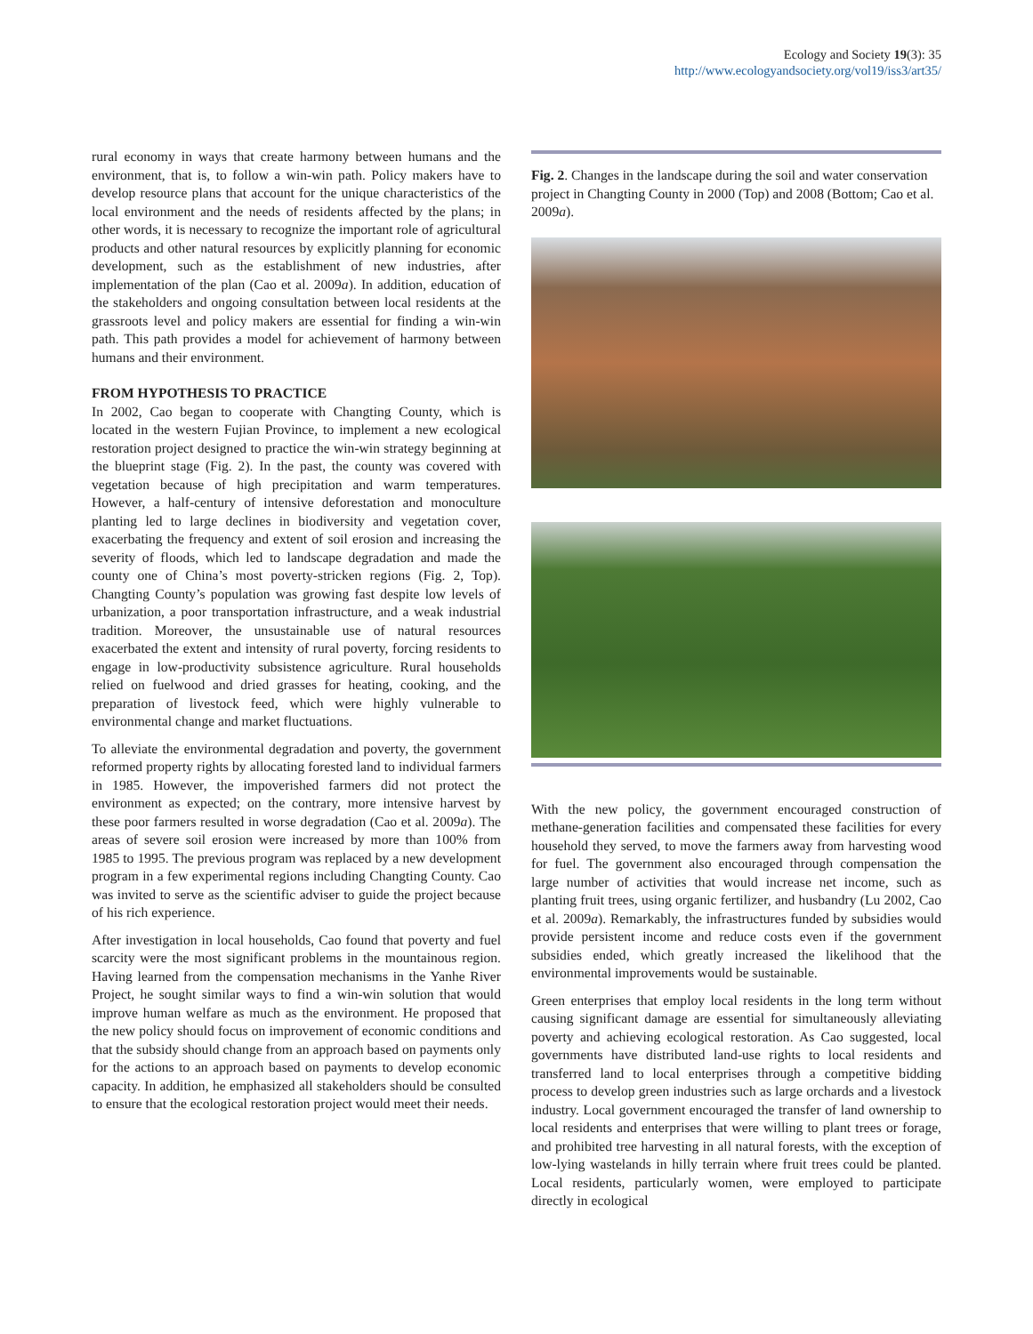Ecology and Society 19(3): 35
http://www.ecologyandsociety.org/vol19/iss3/art35/
rural economy in ways that create harmony between humans and the environment, that is, to follow a win-win path. Policy makers have to develop resource plans that account for the unique characteristics of the local environment and the needs of residents affected by the plans; in other words, it is necessary to recognize the important role of agricultural products and other natural resources by explicitly planning for economic development, such as the establishment of new industries, after implementation of the plan (Cao et al. 2009a). In addition, education of the stakeholders and ongoing consultation between local residents at the grassroots level and policy makers are essential for finding a win-win path. This path provides a model for achievement of harmony between humans and their environment.
FROM HYPOTHESIS TO PRACTICE
In 2002, Cao began to cooperate with Changting County, which is located in the western Fujian Province, to implement a new ecological restoration project designed to practice the win-win strategy beginning at the blueprint stage (Fig. 2). In the past, the county was covered with vegetation because of high precipitation and warm temperatures. However, a half-century of intensive deforestation and monoculture planting led to large declines in biodiversity and vegetation cover, exacerbating the frequency and extent of soil erosion and increasing the severity of floods, which led to landscape degradation and made the county one of China’s most poverty-stricken regions (Fig. 2, Top). Changting County’s population was growing fast despite low levels of urbanization, a poor transportation infrastructure, and a weak industrial tradition. Moreover, the unsustainable use of natural resources exacerbated the extent and intensity of rural poverty, forcing residents to engage in low-productivity subsistence agriculture. Rural households relied on fuelwood and dried grasses for heating, cooking, and the preparation of livestock feed, which were highly vulnerable to environmental change and market fluctuations.
To alleviate the environmental degradation and poverty, the government reformed property rights by allocating forested land to individual farmers in 1985. However, the impoverished farmers did not protect the environment as expected; on the contrary, more intensive harvest by these poor farmers resulted in worse degradation (Cao et al. 2009a). The areas of severe soil erosion were increased by more than 100% from 1985 to 1995. The previous program was replaced by a new development program in a few experimental regions including Changting County. Cao was invited to serve as the scientific adviser to guide the project because of his rich experience.
After investigation in local households, Cao found that poverty and fuel scarcity were the most significant problems in the mountainous region. Having learned from the compensation mechanisms in the Yanhe River Project, he sought similar ways to find a win-win solution that would improve human welfare as much as the environment. He proposed that the new policy should focus on improvement of economic conditions and that the subsidy should change from an approach based on payments only for the actions to an approach based on payments to develop economic capacity. In addition, he emphasized all stakeholders should be consulted to ensure that the ecological restoration project would meet their needs.
Fig. 2. Changes in the landscape during the soil and water conservation project in Changting County in 2000 (Top) and 2008 (Bottom; Cao et al. 2009a).
With the new policy, the government encouraged construction of methane-generation facilities and compensated these facilities for every household they served, to move the farmers away from harvesting wood for fuel. The government also encouraged through compensation the large number of activities that would increase net income, such as planting fruit trees, using organic fertilizer, and husbandry (Lu 2002, Cao et al. 2009a). Remarkably, the infrastructures funded by subsidies would provide persistent income and reduce costs even if the government subsidies ended, which greatly increased the likelihood that the environmental improvements would be sustainable.
Green enterprises that employ local residents in the long term without causing significant damage are essential for simultaneously alleviating poverty and achieving ecological restoration. As Cao suggested, local governments have distributed land-use rights to local residents and transferred land to local enterprises through a competitive bidding process to develop green industries such as large orchards and a livestock industry. Local government encouraged the transfer of land ownership to local residents and enterprises that were willing to plant trees or forage, and prohibited tree harvesting in all natural forests, with the exception of low-lying wastelands in hilly terrain where fruit trees could be planted. Local residents, particularly women, were employed to participate directly in ecological